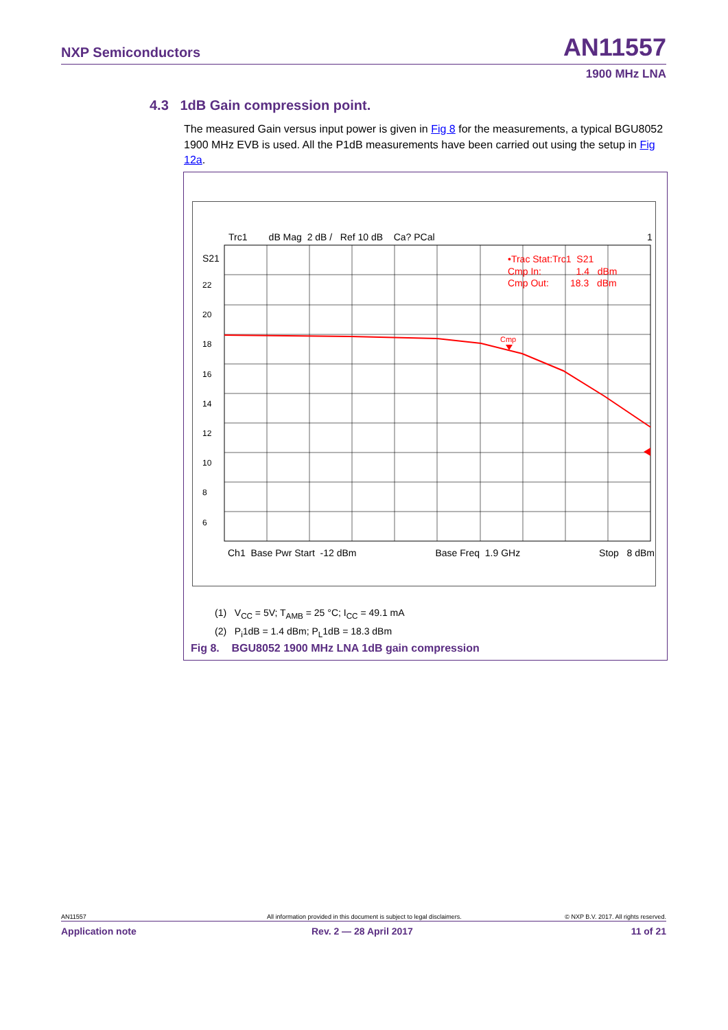NXP Semiconductors AN11557
1900 MHz LNA
4.3 1dB Gain compression point.
The measured Gain versus input power is given in Fig 8 for the measurements, a typical BGU8052 1900 MHz EVB is used. All the P1dB measurements have been carried out using the setup in Fig 12a.
Trc1 dB Mag 2 dB / Ref 10 dB Ca? PCal
1
S21
22
20
18
16
14
12
10
8
6
•Trac Stat:Trc1 S21
Cmp In: 1.4 dBm
Cmp Out: 18.3 dBm
Cmp
Ch1 Base Pwr Start -12 dBm Base Freq 1.9 GHz Stop 8 dBm
(1) V<sub>CC</sub> = 5V; T<sub>AMB</sub> = 25 °C; I<sub>CC</sub> = 49.1 mA
(2) P<sub>i</sub>1dB = 1.4 dBm; P<sub>L</sub>1dB = 18.3 dBm
Fig 8. BGU8052 1900 MHz LNA 1dB gain compression
AN11557 All information provided in this document is subject to legal disclaimers. © NXP B.V. 2017. All rights reserved.
Application note Rev. 2 — 28 April 2017 11 of 21